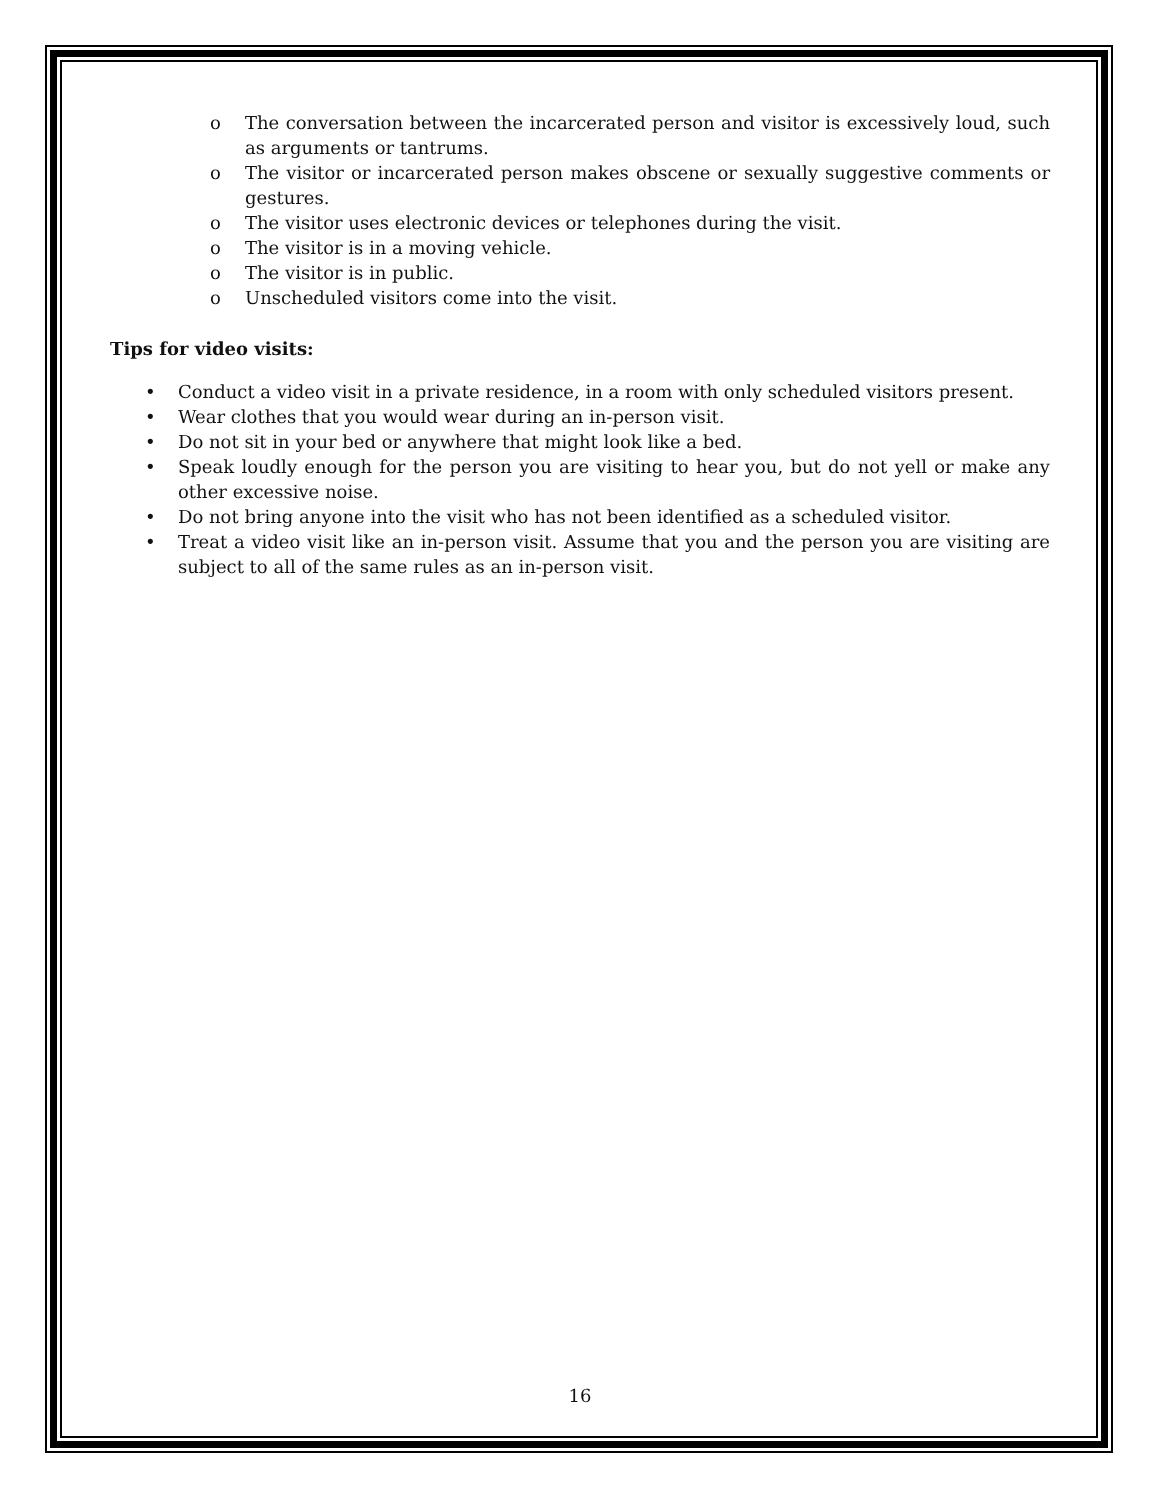o The conversation between the incarcerated person and visitor is excessively loud, such as arguments or tantrums.
o The visitor or incarcerated person makes obscene or sexually suggestive comments or gestures.
o The visitor uses electronic devices or telephones during the visit.
o The visitor is in a moving vehicle.
o The visitor is in public.
o Unscheduled visitors come into the visit.
Tips for video visits:
• Conduct a video visit in a private residence, in a room with only scheduled visitors present.
• Wear clothes that you would wear during an in-person visit.
• Do not sit in your bed or anywhere that might look like a bed.
• Speak loudly enough for the person you are visiting to hear you, but do not yell or make any other excessive noise.
• Do not bring anyone into the visit who has not been identified as a scheduled visitor.
• Treat a video visit like an in-person visit. Assume that you and the person you are visiting are subject to all of the same rules as an in-person visit.
16